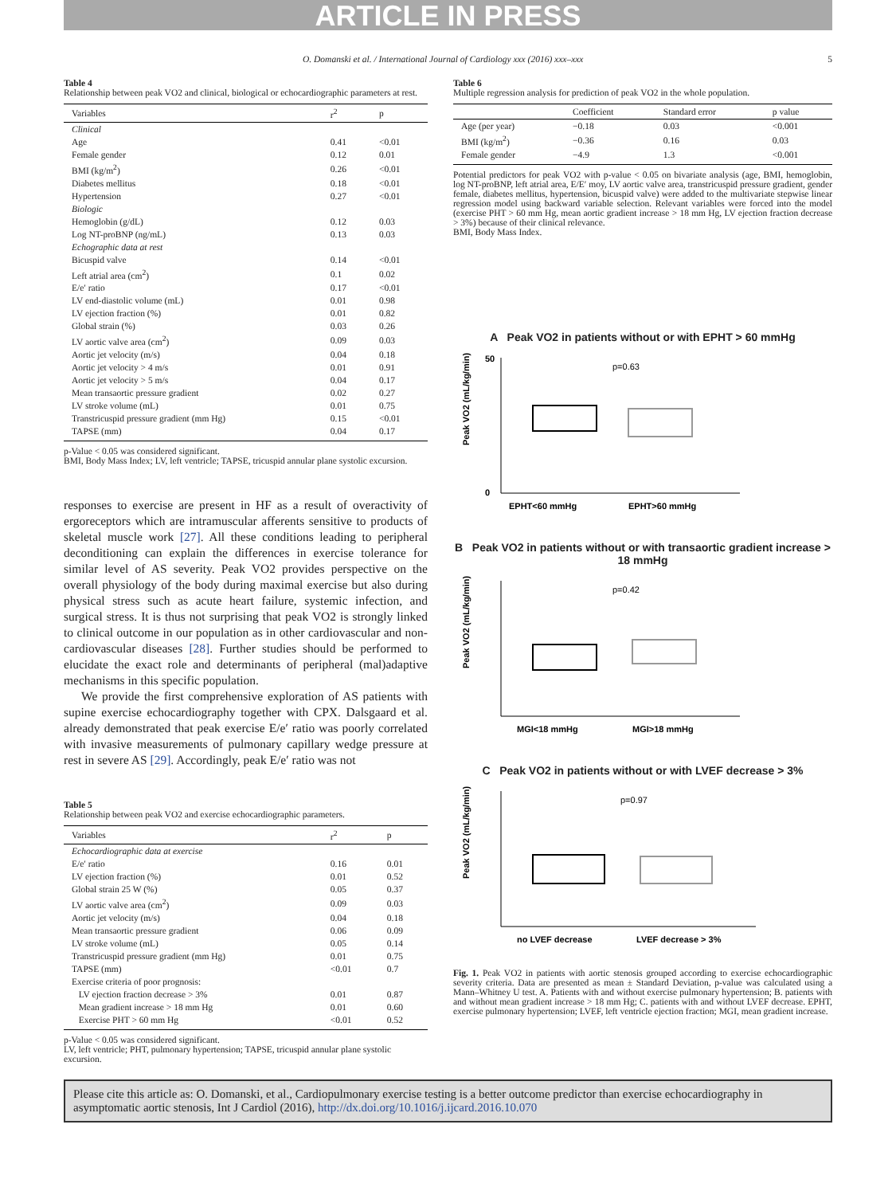ARTICLE IN PRESS
O. Domanski et al. / International Journal of Cardiology xxx (2016) xxx–xxx 5
Table 4
Relationship between peak VO2 and clinical, biological or echocardiographic parameters at rest.
| Variables | r<sup>2</sup> | p |
| --- | --- | --- |
| Clinical | | |
| Age | 0.41 | <0.01 |
| Female gender | 0.12 | 0.01 |
| BMI (kg/m<sup>2</sup>) | 0.26 | <0.01 |
| Diabetes mellitus | 0.18 | <0.01 |
| Hypertension | 0.27 | <0.01 |
| Biologic | | |
| Hemoglobin (g/dL) | 0.12 | 0.03 |
| Log NT-proBNP (ng/mL) | 0.13 | 0.03 |
| Echographic data at rest | | |
| Bicuspid valve | 0.14 | <0.01 |
| Left atrial area (cm<sup>2</sup>) | 0.1 | 0.02 |
| E/e′ ratio | 0.17 | <0.01 |
| LV end-diastolic volume (mL) | 0.01 | 0.98 |
| LV ejection fraction (%) | 0.01 | 0.82 |
| Global strain (%) | 0.03 | 0.26 |
| LV aortic valve area (cm<sup>2</sup>) | 0.09 | 0.03 |
| Aortic jet velocity (m/s) | 0.04 | 0.18 |
| Aortic jet velocity > 4 m/s | 0.01 | 0.91 |
| Aortic jet velocity > 5 m/s | 0.04 | 0.17 |
| Mean transaortic pressure gradient | 0.02 | 0.27 |
| LV stroke volume (mL) | 0.01 | 0.75 |
| Transtricuspid pressure gradient (mm Hg) | 0.15 | <0.01 |
| TAPSE (mm) | 0.04 | 0.17 |
p-Value < 0.05 was considered significant.
BMI, Body Mass Index; LV, left ventricle; TAPSE, tricuspid annular plane systolic excursion.
responses to exercise are present in HF as a result of overactivity of ergoreceptors which are intramuscular afferents sensitive to products of skeletal muscle work [27]. All these conditions leading to peripheral deconditioning can explain the differences in exercise tolerance for similar level of AS severity. Peak VO2 provides perspective on the overall physiology of the body during maximal exercise but also during physical stress such as acute heart failure, systemic infection, and surgical stress. It is thus not surprising that peak VO2 is strongly linked to clinical outcome in our population as in other cardiovascular and non-cardiovascular diseases [28]. Further studies should be performed to elucidate the exact role and determinants of peripheral (mal)adaptive mechanisms in this specific population.
We provide the first comprehensive exploration of AS patients with supine exercise echocardiography together with CPX. Dalsgaard et al. already demonstrated that peak exercise E/e′ ratio was poorly correlated with invasive measurements of pulmonary capillary wedge pressure at rest in severe AS [29]. Accordingly, peak E/e′ ratio was not
Table 5
Relationship between peak VO2 and exercise echocardiographic parameters.
| Variables | r<sup>2</sup> | p |
| --- | --- | --- |
| Echocardiographic data at exercise | | |
| E/e′ ratio | 0.16 | 0.01 |
| LV ejection fraction (%) | 0.01 | 0.52 |
| Global strain 25 W (%) | 0.05 | 0.37 |
| LV aortic valve area (cm<sup>2</sup>) | 0.09 | 0.03 |
| Aortic jet velocity (m/s) | 0.04 | 0.18 |
| Mean transaortic pressure gradient | 0.06 | 0.09 |
| LV stroke volume (mL) | 0.05 | 0.14 |
| Transtricuspid pressure gradient (mm Hg) | 0.01 | 0.75 |
| TAPSE (mm) | <0.01 | 0.7 |
| Exercise criteria of poor prognosis: | | |
| LV ejection fraction decrease > 3% | 0.01 | 0.87 |
| Mean gradient increase > 18 mm Hg | 0.01 | 0.60 |
| Exercise PHT > 60 mm Hg | <0.01 | 0.52 |
p-Value < 0.05 was considered significant.
LV, left ventricle; PHT, pulmonary hypertension; TAPSE, tricuspid annular plane systolic excursion.
Table 6
Multiple regression analysis for prediction of peak VO2 in the whole population.
| | Coefficient | Standard error | p value |
| --- | --- | --- | --- |
| Age (per year) | −0.18 | 0.03 | <0.001 |
| BMI (kg/m<sup>2</sup>) | −0.36 | 0.16 | 0.03 |
| Female gender | −4.9 | 1.3 | <0.001 |
Potential predictors for peak VO2 with p-value < 0.05 on bivariate analysis (age, BMI, hemoglobin, log NT-proBNP, left atrial area, E/E′ moy, LV aortic valve area, transtricuspid pressure gradient, gender female, diabetes mellitus, hypertension, bicuspid valve) were added to the multivariate stepwise linear regression model using backward variable selection. Relevant variables were forced into the model (exercise PHT > 60 mm Hg, mean aortic gradient increase > 18 mm Hg, LV ejection fraction decrease > 3%) because of their clinical relevance.
BMI, Body Mass Index.
A Peak VO2 in patients without or with EPHT > 60 mmHg
Peak VO2 (mL/kg/min)
50
0
p=0.63
EPHT<60 mmHg
EPHT>60 mmHg
B Peak VO2 in patients without or with transaortic gradient increase > 18 mmHg
Peak VO2 (mL/kg/min)
p=0.42
MGI<18 mmHg
MGI>18 mmHg
C Peak VO2 in patients without or with LVEF decrease > 3%
Peak VO2 (mL/kg/min)
p=0.97
no LVEF decrease
LVEF decrease > 3%
Fig. 1. Peak VO2 in patients with aortic stenosis grouped according to exercise echocardiographic severity criteria. Data are presented as mean ± Standard Deviation, p-value was calculated using a Mann–Whitney U test. A. Patients with and without exercise pulmonary hypertension; B. patients with and without mean gradient increase > 18 mm Hg; C. patients with and without LVEF decrease. EPHT, exercise pulmonary hypertension; LVEF, left ventricle ejection fraction; MGI, mean gradient increase.
Please cite this article as: O. Domanski, et al., Cardiopulmonary exercise testing is a better outcome predictor than exercise echocardiography in asymptomatic aortic stenosis, Int J Cardiol (2016), http://dx.doi.org/10.1016/j.ijcard.2016.10.070